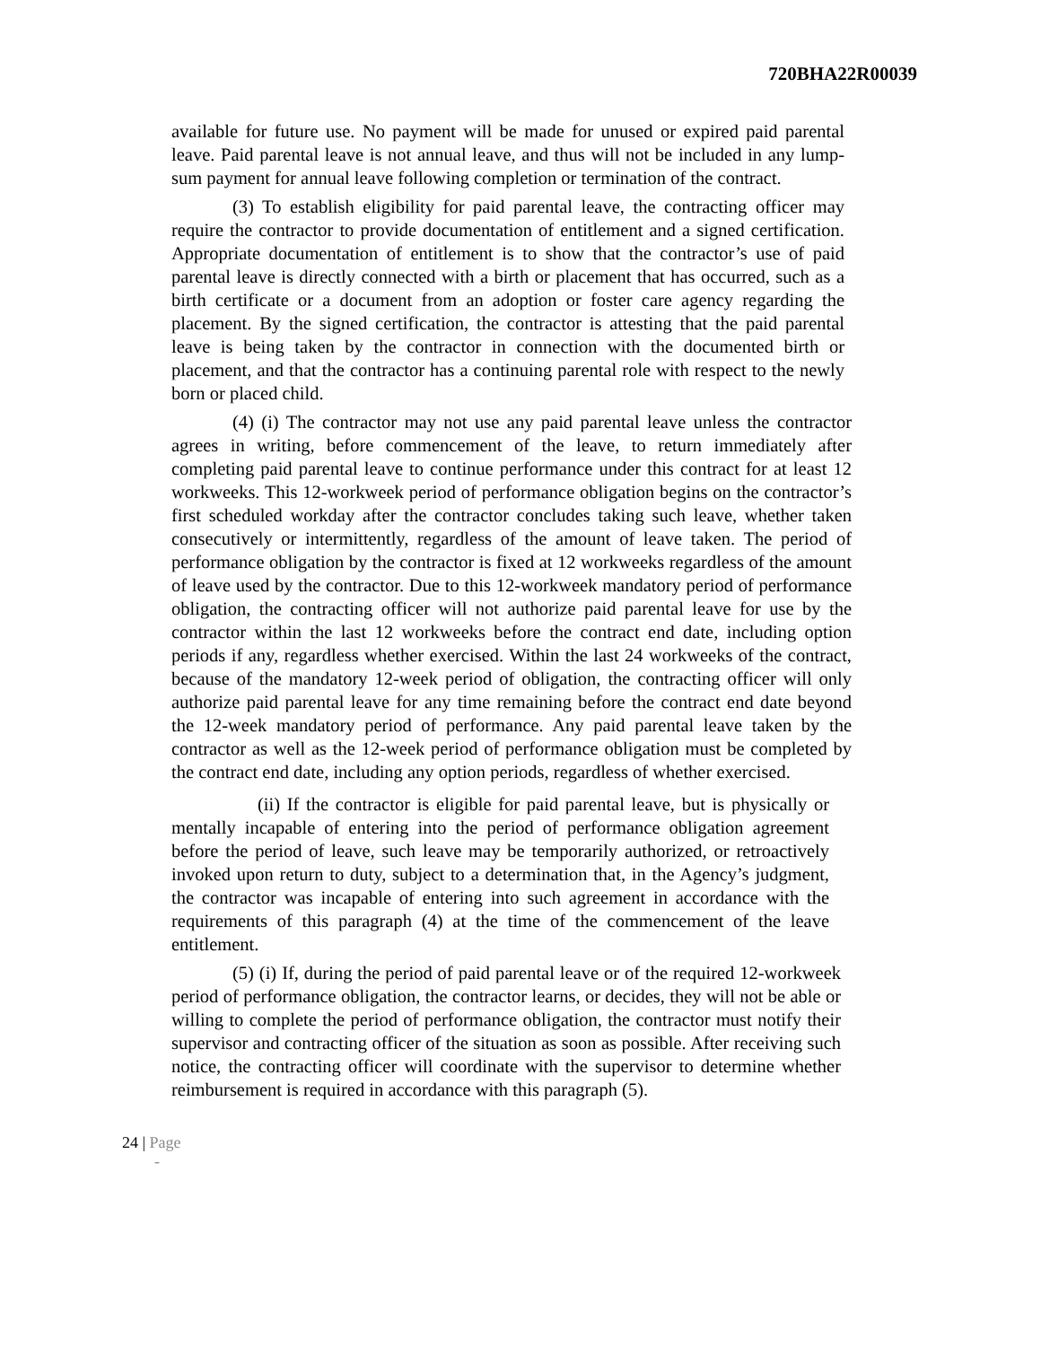720BHA22R00039
available for future use. No payment will be made for unused or expired paid parental leave. Paid parental leave is not annual leave, and thus will not be included in any lump-sum payment for annual leave following completion or termination of the contract.
(3) To establish eligibility for paid parental leave, the contracting officer may require the contractor to provide documentation of entitlement and a signed certification. Appropriate documentation of entitlement is to show that the contractor’s use of paid parental leave is directly connected with a birth or placement that has occurred, such as a birth certificate or a document from an adoption or foster care agency regarding the placement. By the signed certification, the contractor is attesting that the paid parental leave is being taken by the contractor in connection with the documented birth or placement, and that the contractor has a continuing parental role with respect to the newly born or placed child.
(4) (i) The contractor may not use any paid parental leave unless the contractor agrees in writing, before commencement of the leave, to return immediately after completing paid parental leave to continue performance under this contract for at least 12 workweeks. This 12-workweek period of performance obligation begins on the contractor’s first scheduled workday after the contractor concludes taking such leave, whether taken consecutively or intermittently, regardless of the amount of leave taken. The period of performance obligation by the contractor is fixed at 12 workweeks regardless of the amount of leave used by the contractor. Due to this 12-workweek mandatory period of performance obligation, the contracting officer will not authorize paid parental leave for use by the contractor within the last 12 workweeks before the contract end date, including option periods if any, regardless whether exercised. Within the last 24 workweeks of the contract, because of the mandatory 12-week period of obligation, the contracting officer will only authorize paid parental leave for any time remaining before the contract end date beyond the 12-week mandatory period of performance. Any paid parental leave taken by the contractor as well as the 12-week period of performance obligation must be completed by the contract end date, including any option periods, regardless of whether exercised.
(ii) If the contractor is eligible for paid parental leave, but is physically or mentally incapable of entering into the period of performance obligation agreement before the period of leave, such leave may be temporarily authorized, or retroactively invoked upon return to duty, subject to a determination that, in the Agency’s judgment, the contractor was incapable of entering into such agreement in accordance with the requirements of this paragraph (4) at the time of the commencement of the leave entitlement.
(5) (i) If, during the period of paid parental leave or of the required 12-workweek period of performance obligation, the contractor learns, or decides, they will not be able or willing to complete the period of performance obligation, the contractor must notify their supervisor and contracting officer of the situation as soon as possible. After receiving such notice, the contracting officer will coordinate with the supervisor to determine whether reimbursement is required in accordance with this paragraph (5).
24 | Page
-